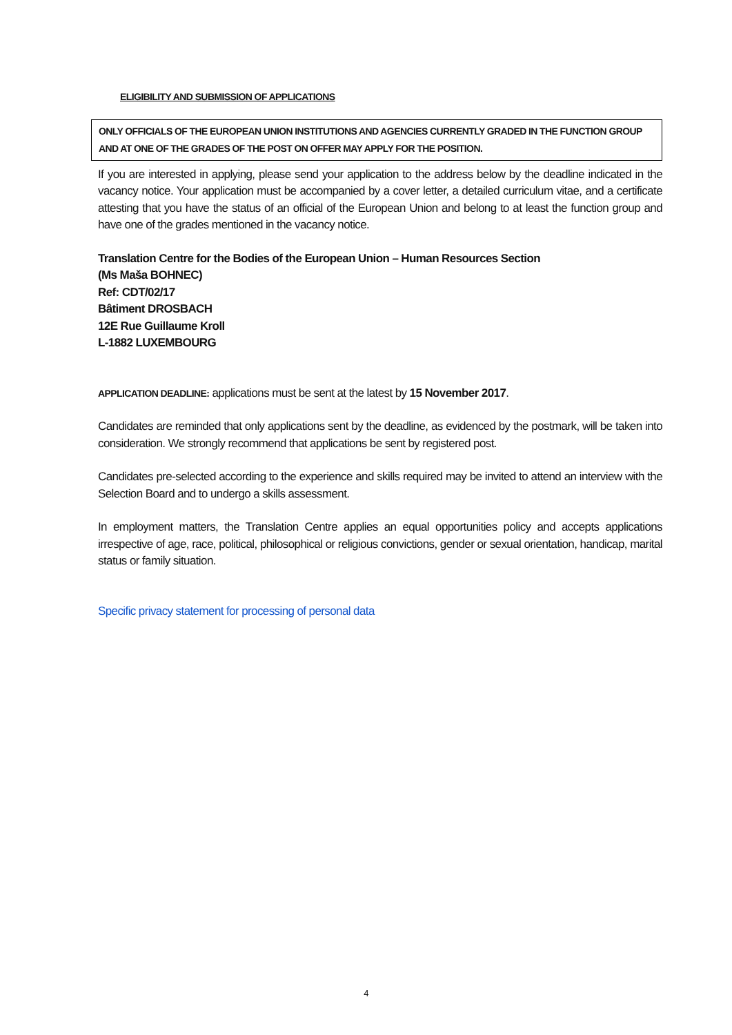ELIGIBILITY AND SUBMISSION OF APPLICATIONS
ONLY OFFICIALS OF THE EUROPEAN UNION INSTITUTIONS AND AGENCIES CURRENTLY GRADED IN THE FUNCTION GROUP AND AT ONE OF THE GRADES OF THE POST ON OFFER MAY APPLY FOR THE POSITION.
If you are interested in applying, please send your application to the address below by the deadline indicated in the vacancy notice. Your application must be accompanied by a cover letter, a detailed curriculum vitae, and a certificate attesting that you have the status of an official of the European Union and belong to at least the function group and have one of the grades mentioned in the vacancy notice.
Translation Centre for the Bodies of the European Union – Human Resources Section
(Ms Maša BOHNEC)
Ref: CDT/02/17
Bâtiment DROSBACH
12E Rue Guillaume Kroll
L-1882 LUXEMBOURG
APPLICATION DEADLINE: applications must be sent at the latest by 15 November 2017.
Candidates are reminded that only applications sent by the deadline, as evidenced by the postmark, will be taken into consideration. We strongly recommend that applications be sent by registered post.
Candidates pre-selected according to the experience and skills required may be invited to attend an interview with the Selection Board and to undergo a skills assessment.
In employment matters, the Translation Centre applies an equal opportunities policy and accepts applications irrespective of age, race, political, philosophical or religious convictions, gender or sexual orientation, handicap, marital status or family situation.
Specific privacy statement for processing of personal data
4